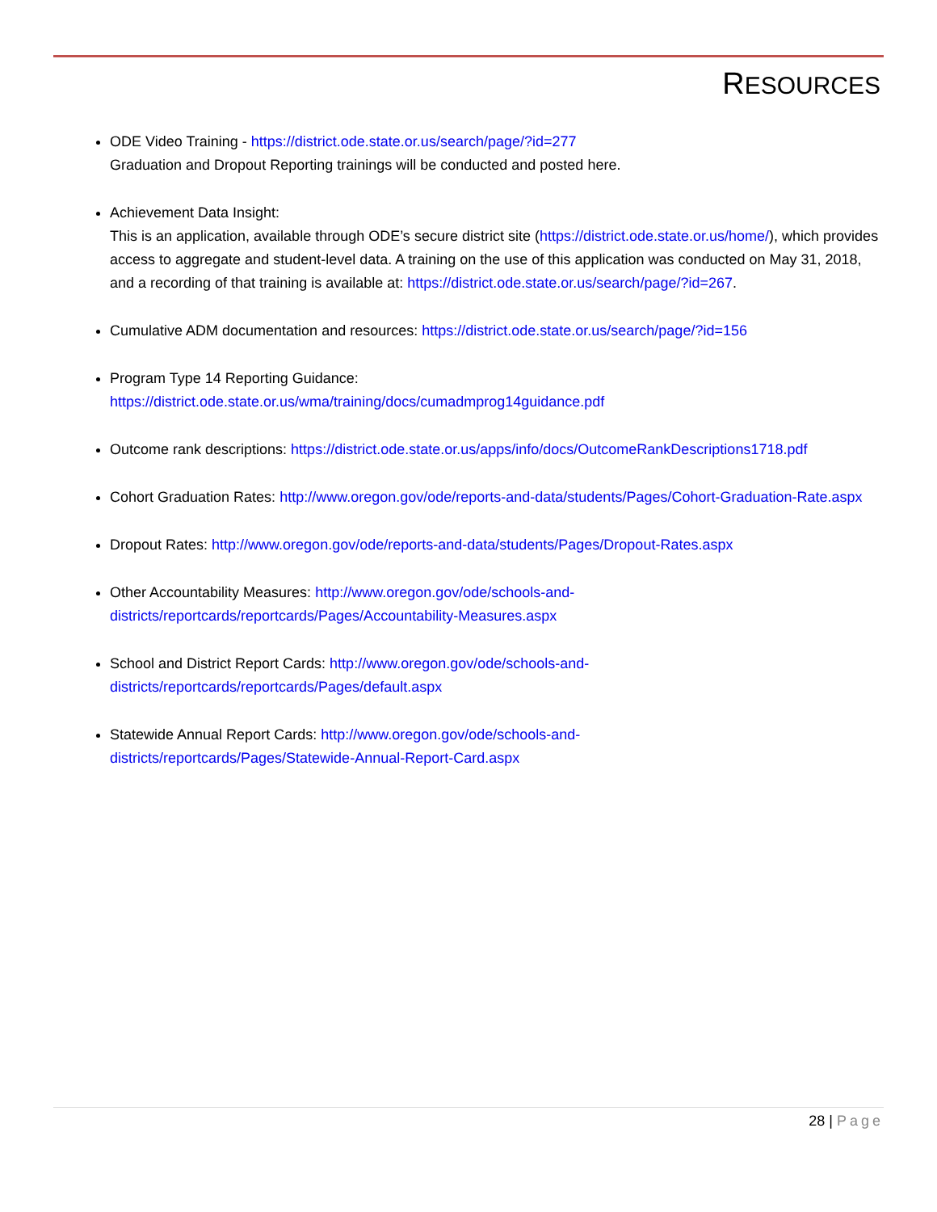RESOURCES
ODE Video Training - https://district.ode.state.or.us/search/page/?id=277
Graduation and Dropout Reporting trainings will be conducted and posted here.
Achievement Data Insight:
This is an application, available through ODE’s secure district site (https://district.ode.state.or.us/home/), which provides access to aggregate and student-level data. A training on the use of this application was conducted on May 31, 2018, and a recording of that training is available at: https://district.ode.state.or.us/search/page/?id=267.
Cumulative ADM documentation and resources: https://district.ode.state.or.us/search/page/?id=156
Program Type 14 Reporting Guidance:
https://district.ode.state.or.us/wma/training/docs/cumadmprog14guidance.pdf
Outcome rank descriptions: https://district.ode.state.or.us/apps/info/docs/OutcomeRankDescriptions1718.pdf
Cohort Graduation Rates: http://www.oregon.gov/ode/reports-and-data/students/Pages/Cohort-Graduation-Rate.aspx
Dropout Rates: http://www.oregon.gov/ode/reports-and-data/students/Pages/Dropout-Rates.aspx
Other Accountability Measures: http://www.oregon.gov/ode/schools-and-
districts/reportcards/reportcards/Pages/Accountability-Measures.aspx
School and District Report Cards: http://www.oregon.gov/ode/schools-and-
districts/reportcards/reportcards/Pages/default.aspx
Statewide Annual Report Cards: http://www.oregon.gov/ode/schools-and-
districts/reportcards/Pages/Statewide-Annual-Report-Card.aspx
28 | Page